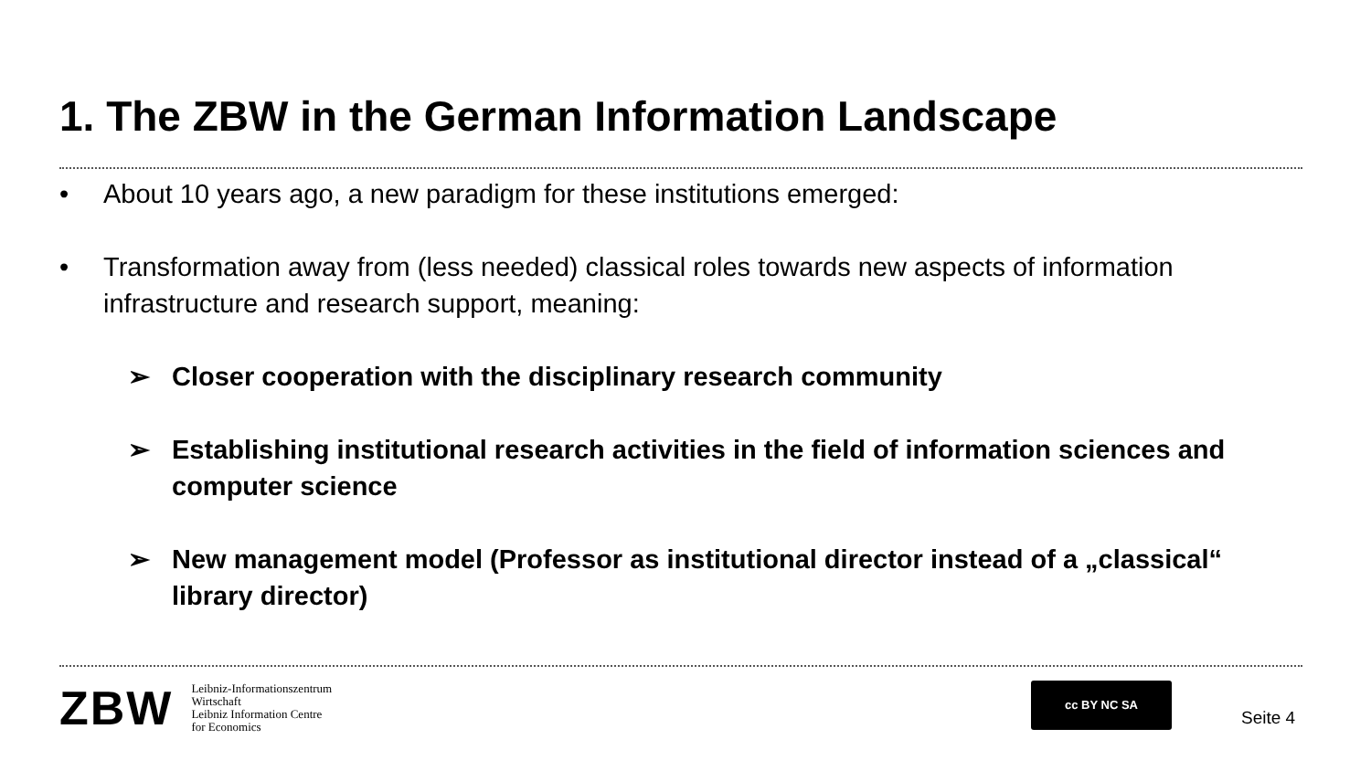1. The ZBW in the German Information Landscape
• About 10 years ago, a new paradigm for these institutions emerged:
• Transformation away from (less needed) classical roles towards new aspects of information infrastructure and research support, meaning:
➢ Closer cooperation with the disciplinary research community
➢ Establishing institutional research activities in the field of information sciences and computer science
➢ New management model (Professor as institutional director instead of a „classical“ library director)
ZBW
Leibniz-Informationszentrum
Wirtschaft
Leibniz Information Centre
for Economics
cc BY NC SA
Seite 4